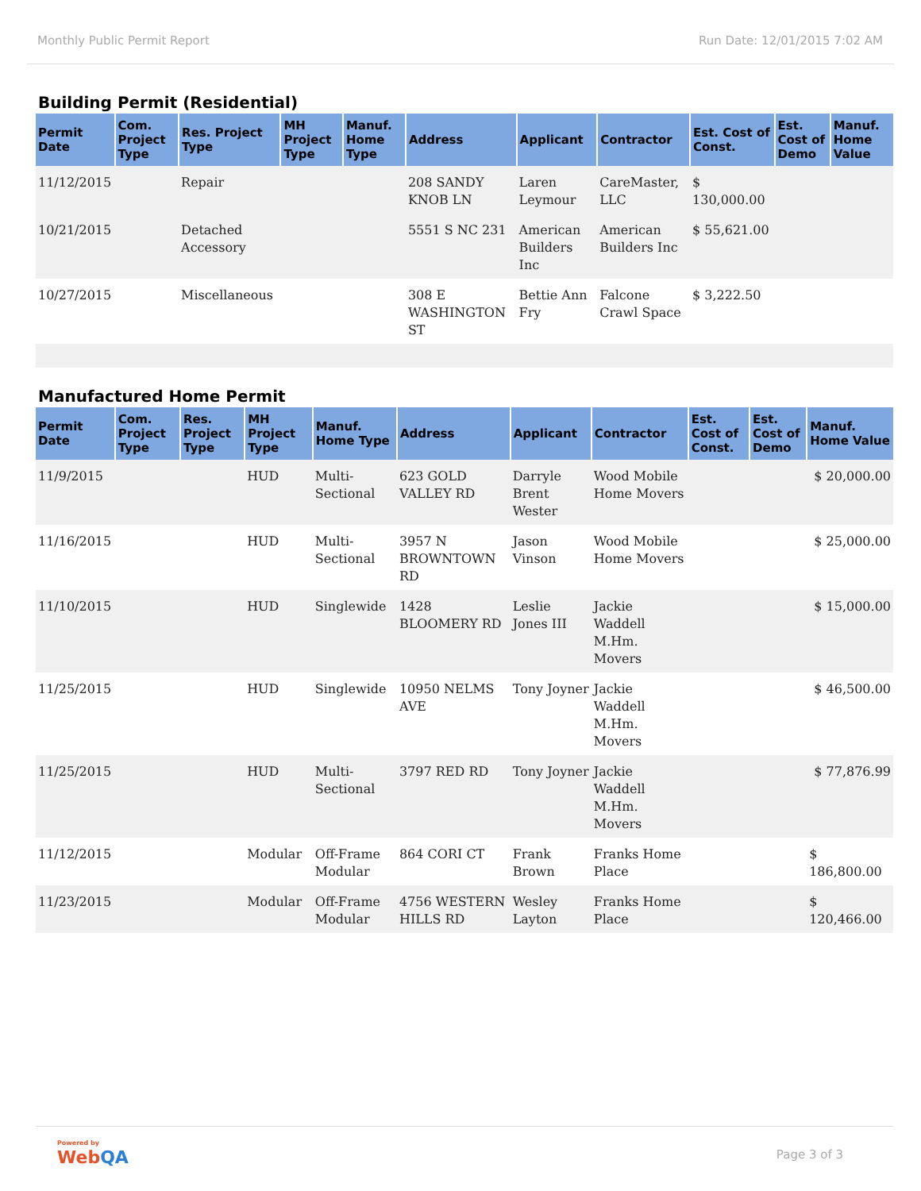Monthly Public Permit Report Run Date: 12/01/2015 7:02 AM
Building Permit (Residential)
| Permit Date | Com. Project Type | Res. Project Type | MH Project Type | Manuf. Home Type | Address | Applicant | Contractor | Est. Cost of Const. | Est. Cost of Demo | Manuf. Home Value |
| --- | --- | --- | --- | --- | --- | --- | --- | --- | --- | --- |
| 11/12/2015 | | Repair | | | 208 SANDY KNOB LN | Laren Leymour | CareMaster, LLC | $ 130,000.00 | | |
| 10/21/2015 | | Detached Accessory | | | 5551 S NC 231 | American Builders Inc | American Builders Inc | $ 55,621.00 | | |
| 10/27/2015 | | Miscellaneous | | | 308 E WASHINGTON ST | Bettie Ann Fry | Falcone Crawl Space | $ 3,222.50 | | |
Manufactured Home Permit
| Permit Date | Com. Project Type | Res. Project Type | MH Project Type | Manuf. Home Type | Address | Applicant | Contractor | Est. Cost of Const. | Est. Cost of Demo | Manuf. Home Value |
| --- | --- | --- | --- | --- | --- | --- | --- | --- | --- | --- |
| 11/9/2015 | | | HUD | Multi-Sectional | 623 GOLD VALLEY RD | Darryle Brent Wester | Wood Mobile Home Movers | | | $ 20,000.00 |
| 11/16/2015 | | | HUD | Multi-Sectional | 3957 N BROWNTOWN RD | Jason Vinson | Wood Mobile Home Movers | | | $ 25,000.00 |
| 11/10/2015 | | | HUD | Singlewide | 1428 BLOOMERY RD | Leslie Jones III | Jackie Waddell M.Hm. Movers | | | $ 15,000.00 |
| 11/25/2015 | | | HUD | Singlewide | 10950 NELMS AVE | Tony Joyner | Jackie Waddell M.Hm. Movers | | | $ 46,500.00 |
| 11/25/2015 | | | HUD | Multi-Sectional | 3797 RED RD | Tony Joyner | Jackie Waddell M.Hm. Movers | | | $ 77,876.99 |
| 11/12/2015 | | | Modular | Off-Frame Modular | 864 CORI CT | Frank Brown | Franks Home Place | | | $ 186,800.00 |
| 11/23/2015 | | | Modular | Off-Frame Modular | 4756 WESTERN HILLS RD | Wesley Layton | Franks Home Place | | | $ 120,466.00 |
Powered by
WebQA
Page 3 of 3